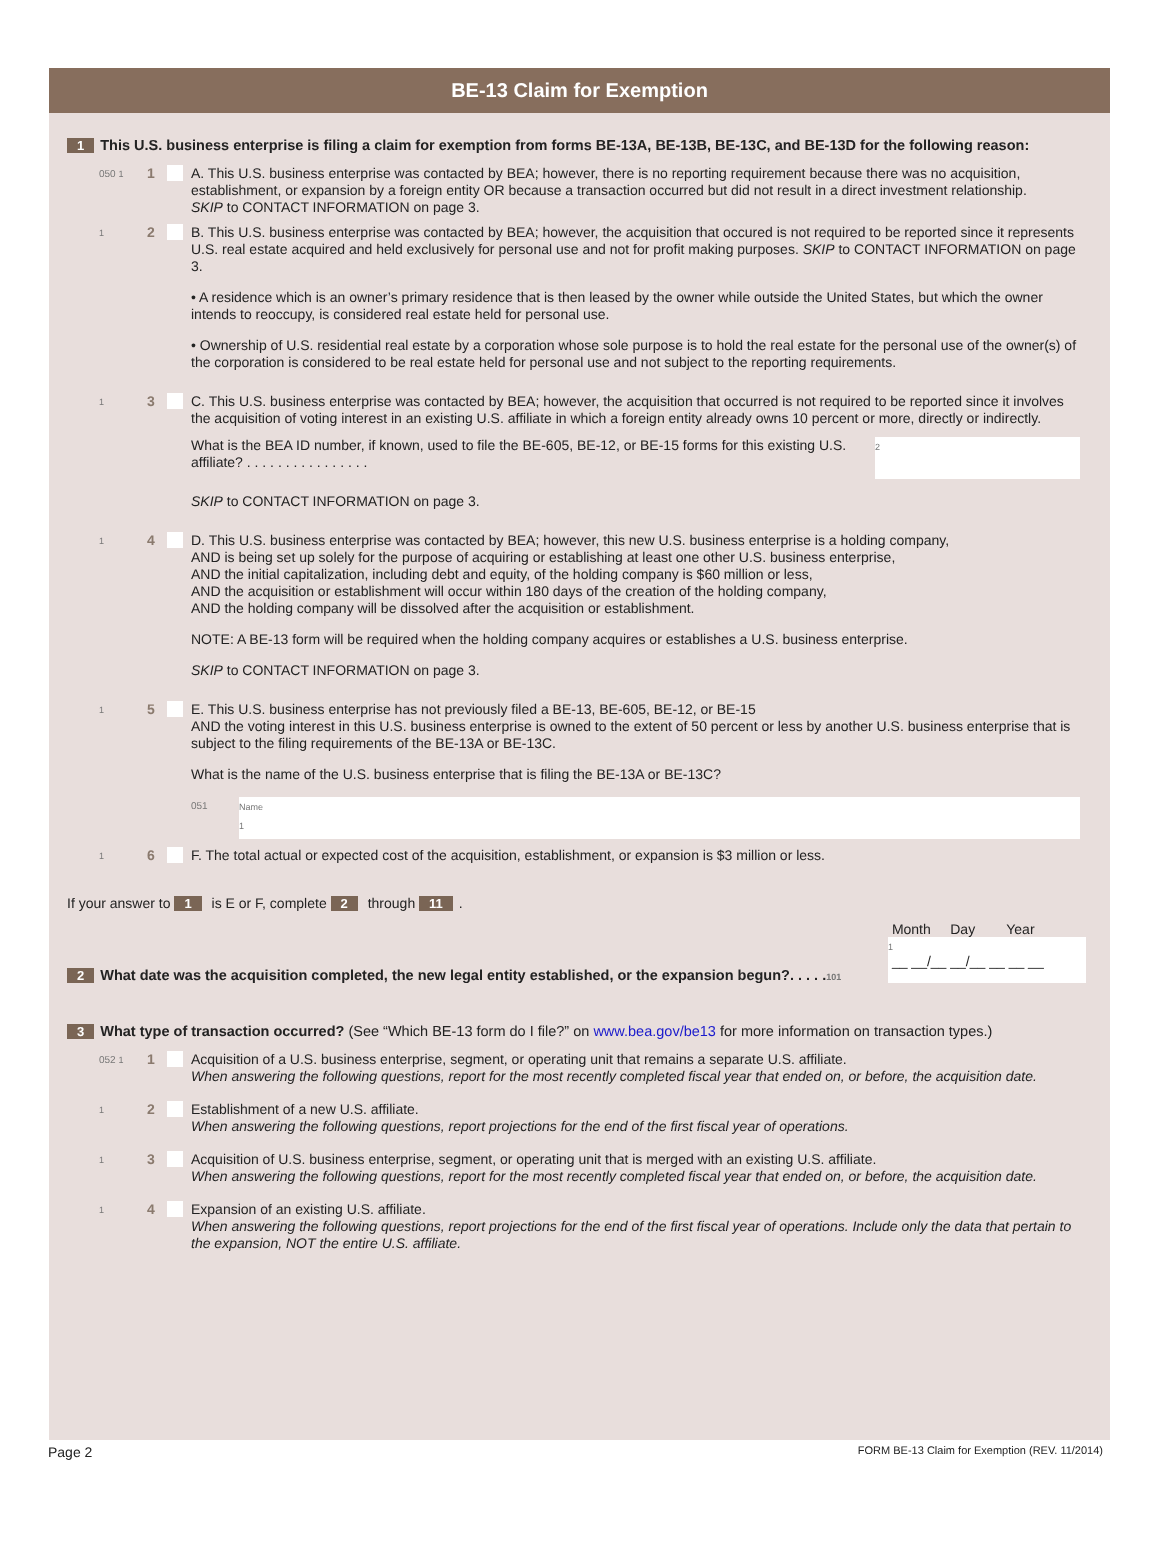BE-13 Claim for Exemption
1 This U.S. business enterprise is filing a claim for exemption from forms BE-13A, BE-13B, BE-13C, and BE-13D for the following reason:
050 1 1 A. This U.S. business enterprise was contacted by BEA; however, there is no reporting requirement because there was no acquisition, establishment, or expansion by a foreign entity OR because a transaction occurred but did not result in a direct investment relationship.
SKIP to CONTACT INFORMATION on page 3.
1 2 B. This U.S. business enterprise was contacted by BEA; however, the acquisition that occured is not required to be reported since it represents U.S. real estate acquired and held exclusively for personal use and not for profit making purposes. SKIP to CONTACT INFORMATION on page 3.
• A residence which is an owner’s primary residence that is then leased by the owner while outside the United States, but which the owner intends to reoccupy, is considered real estate held for personal use.
• Ownership of U.S. residential real estate by a corporation whose sole purpose is to hold the real estate for the personal use of the owner(s) of the corporation is considered to be real estate held for personal use and not subject to the reporting requirements.
1 3 C. This U.S. business enterprise was contacted by BEA; however, the acquisition that occurred is not required to be reported since it involves the acquisition of voting interest in an existing U.S. affiliate in which a foreign entity already owns 10 percent or more, directly or indirectly.
What is the BEA ID number, if known, used to file the BE-605, BE-12, or BE-15 forms for this existing U.S. affiliate? . . . . . . . . . . . . . . . .
2
SKIP to CONTACT INFORMATION on page 3.
1 4 D. This U.S. business enterprise was contacted by BEA; however, this new U.S. business enterprise is a holding company,
AND is being set up solely for the purpose of acquiring or establishing at least one other U.S. business enterprise,
AND the initial capitalization, including debt and equity, of the holding company is $60 million or less,
AND the acquisition or establishment will occur within 180 days of the creation of the holding company,
AND the holding company will be dissolved after the acquisition or establishment.
NOTE: A BE-13 form will be required when the holding company acquires or establishes a U.S. business enterprise.
SKIP to CONTACT INFORMATION on page 3.
1 5 E. This U.S. business enterprise has not previously filed a BE-13, BE-605, BE-12, or BE-15
AND the voting interest in this U.S. business enterprise is owned to the extent of 50 percent or less by another U.S. business enterprise that is subject to the filing requirements of the BE-13A or BE-13C.
What is the name of the U.S. business enterprise that is filing the BE-13A or BE-13C?
051
Name
1
1 6 F. The total actual or expected cost of the acquisition, establishment, or expansion is $3 million or less.
If your answer to 1 is E or F, complete 2 through 11.
2 What date was the acquisition completed, the new legal entity established, or the expansion begun?. . . . .101
Month Day Year
1
__ __/__ __/__ __ __ __
3 What type of transaction occurred? (See “Which BE-13 form do I file?” on www.bea.gov/be13 for more information on transaction types.)
052 1 1 Acquisition of a U.S. business enterprise, segment, or operating unit that remains a separate U.S. affiliate.
When answering the following questions, report for the most recently completed fiscal year that ended on, or before, the acquisition date.
1 2 Establishment of a new U.S. affiliate.
When answering the following questions, report projections for the end of the first fiscal year of operations.
1 3 Acquisition of U.S. business enterprise, segment, or operating unit that is merged with an existing U.S. affiliate.
When answering the following questions, report for the most recently completed fiscal year that ended on, or before, the acquisition date.
1 4 Expansion of an existing U.S. affiliate.
When answering the following questions, report projections for the end of the first fiscal year of operations. Include only the data that pertain to the expansion, NOT the entire U.S. affiliate.
Page 2 FORM BE-13 Claim for Exemption (REV. 11/2014)